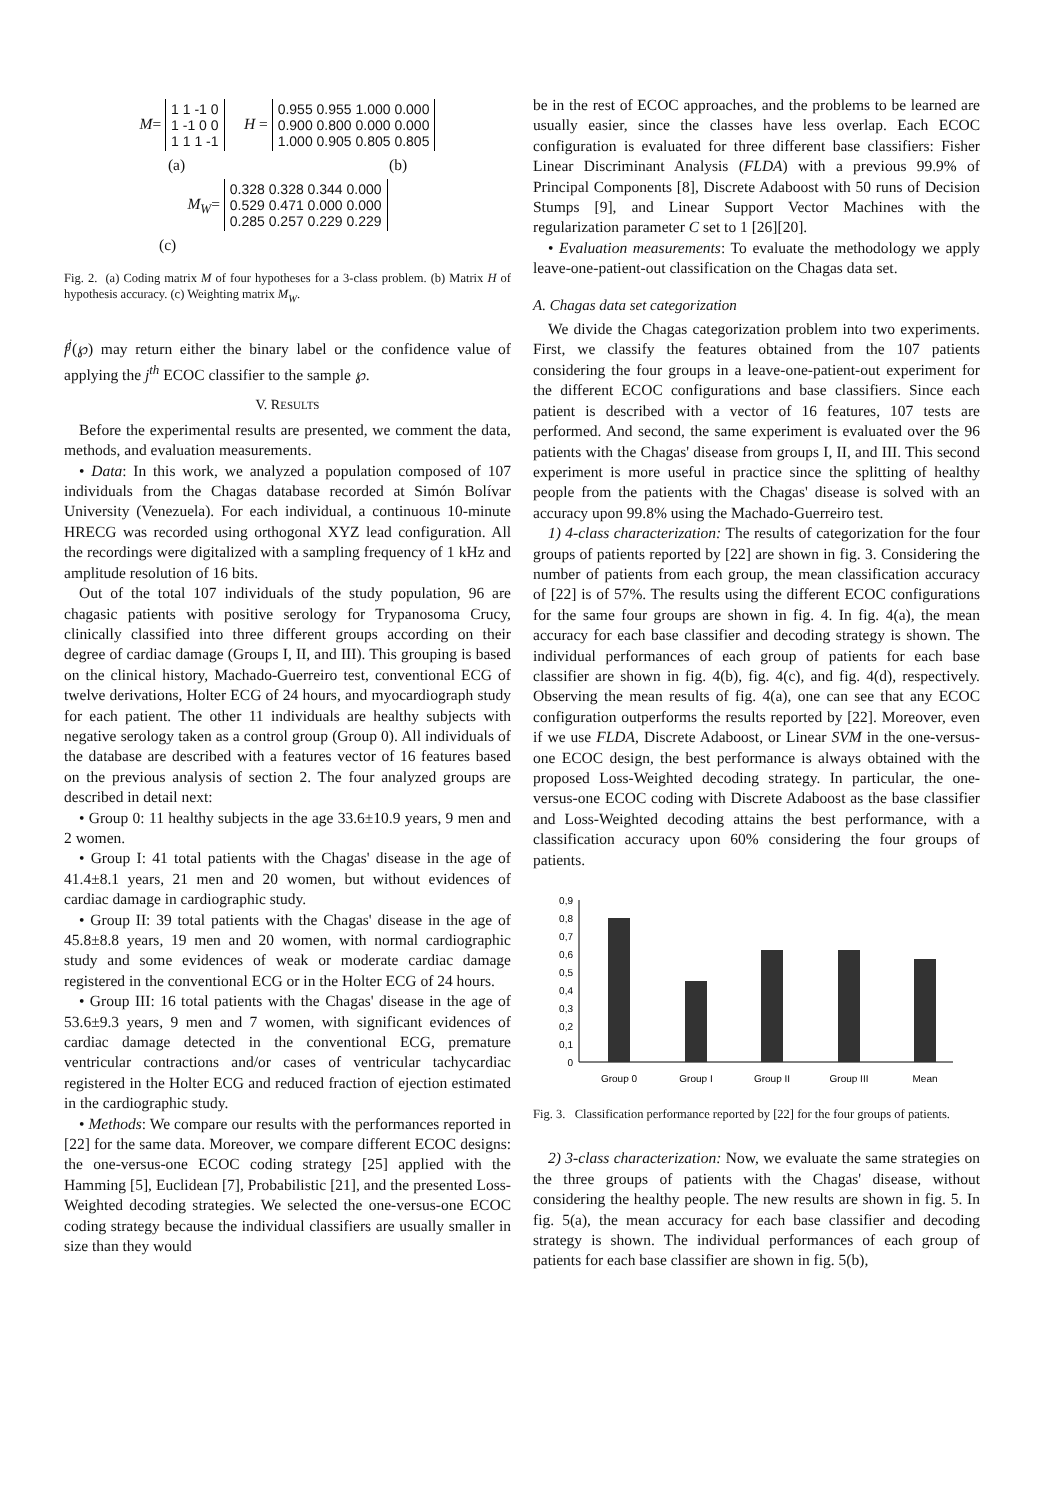M= 1 1 -1 0
1 -1 0 0
1 1 1 -1 H = 0.955 0.955 1.000 0.000
0.900 0.800 0.000 0.000
1.000 0.905 0.805 0.805
(a) (b)
M<sub>W</sub>= 0.328 0.328 0.344 0.000
0.529 0.471 0.000 0.000
0.285 0.257 0.229 0.229
(c)
Fig. 2. (a) Coding matrix M of four hypotheses for a 3-class problem. (b) Matrix H of hypothesis accuracy. (c) Weighting matrix M<sub>W</sub>.
f<sup>j</sup>(℘) may return either the binary label or the confidence value of applying the j<sup>th</sup> ECOC classifier to the sample ℘.
V. RESULTS
Before the experimental results are presented, we comment the data, methods, and evaluation measurements.
• Data: In this work, we analyzed a population composed of 107 individuals from the Chagas database recorded at Simón Bolívar University (Venezuela). For each individual, a continuous 10-minute HRECG was recorded using orthogonal XYZ lead configuration. All the recordings were digitalized with a sampling frequency of 1 kHz and amplitude resolution of 16 bits.
Out of the total 107 individuals of the study population, 96 are chagasic patients with positive serology for Trypanosoma Crucy, clinically classified into three different groups according on their degree of cardiac damage (Groups I, II, and III). This grouping is based on the clinical history, Machado-Guerreiro test, conventional ECG of twelve derivations, Holter ECG of 24 hours, and myocardiograph study for each patient. The other 11 individuals are healthy subjects with negative serology taken as a control group (Group 0). All individuals of the database are described with a features vector of 16 features based on the previous analysis of section 2. The four analyzed groups are described in detail next:
• Group 0: 11 healthy subjects in the age 33.6±10.9 years, 9 men and 2 women.
• Group I: 41 total patients with the Chagas' disease in the age of 41.4±8.1 years, 21 men and 20 women, but without evidences of cardiac damage in cardiographic study.
• Group II: 39 total patients with the Chagas' disease in the age of 45.8±8.8 years, 19 men and 20 women, with normal cardiographic study and some evidences of weak or moderate cardiac damage registered in the conventional ECG or in the Holter ECG of 24 hours.
• Group III: 16 total patients with the Chagas' disease in the age of 53.6±9.3 years, 9 men and 7 women, with significant evidences of cardiac damage detected in the conventional ECG, premature ventricular contractions and/or cases of ventricular tachycardiac registered in the Holter ECG and reduced fraction of ejection estimated in the cardiographic study.
• Methods: We compare our results with the performances reported in [22] for the same data. Moreover, we compare different ECOC designs: the one-versus-one ECOC coding strategy [25] applied with the Hamming [5], Euclidean [7], Probabilistic [21], and the presented Loss-Weighted decoding strategies. We selected the one-versus-one ECOC coding strategy because the individual classifiers are usually smaller in size than they would
be in the rest of ECOC approaches, and the problems to be learned are usually easier, since the classes have less overlap. Each ECOC configuration is evaluated for three different base classifiers: Fisher Linear Discriminant Analysis (FLDA) with a previous 99.9% of Principal Components [8], Discrete Adaboost with 50 runs of Decision Stumps [9], and Linear Support Vector Machines with the regularization parameter C set to 1 [26][20].
• Evaluation measurements: To evaluate the methodology we apply leave-one-patient-out classification on the Chagas data set.
A. Chagas data set categorization
We divide the Chagas categorization problem into two experiments. First, we classify the features obtained from the 107 patients considering the four groups in a leave-one-patient-out experiment for the different ECOC configurations and base classifiers. Since each patient is described with a vector of 16 features, 107 tests are performed. And second, the same experiment is evaluated over the 96 patients with the Chagas' disease from groups I, II, and III. This second experiment is more useful in practice since the splitting of healthy people from the patients with the Chagas' disease is solved with an accuracy upon 99.8% using the Machado-Guerreiro test.
1) 4-class characterization: The results of categorization for the four groups of patients reported by [22] are shown in fig. 3. Considering the number of patients from each group, the mean classification accuracy of [22] is of 57%. The results using the different ECOC configurations for the same four groups are shown in fig. 4. In fig. 4(a), the mean accuracy for each base classifier and decoding strategy is shown. The individual performances of each group of patients for each base classifier are shown in fig. 4(b), fig. 4(c), and fig. 4(d), respectively. Observing the mean results of fig. 4(a), one can see that any ECOC configuration outperforms the results reported by [22]. Moreover, even if we use FLDA, Discrete Adaboost, or Linear SVM in the one-versus-one ECOC design, the best performance is always obtained with the proposed Loss-Weighted decoding strategy. In particular, the one-versus-one ECOC coding with Discrete Adaboost as the base classifier and Loss-Weighted decoding attains the best performance, with a classification accuracy upon 60% considering the four groups of patients.
0,9
0,8
0,7
0,6
0,5
0,4
0,3
0,2
0,1
0
Group 0
Group I
Group II
Group III
Mean
Fig. 3. Classification performance reported by [22] for the four groups of patients.
2) 3-class characterization: Now, we evaluate the same strategies on the three groups of patients with the Chagas' disease, without considering the healthy people. The new results are shown in fig. 5. In fig. 5(a), the mean accuracy for each base classifier and decoding strategy is shown. The individual performances of each group of patients for each base classifier are shown in fig. 5(b),